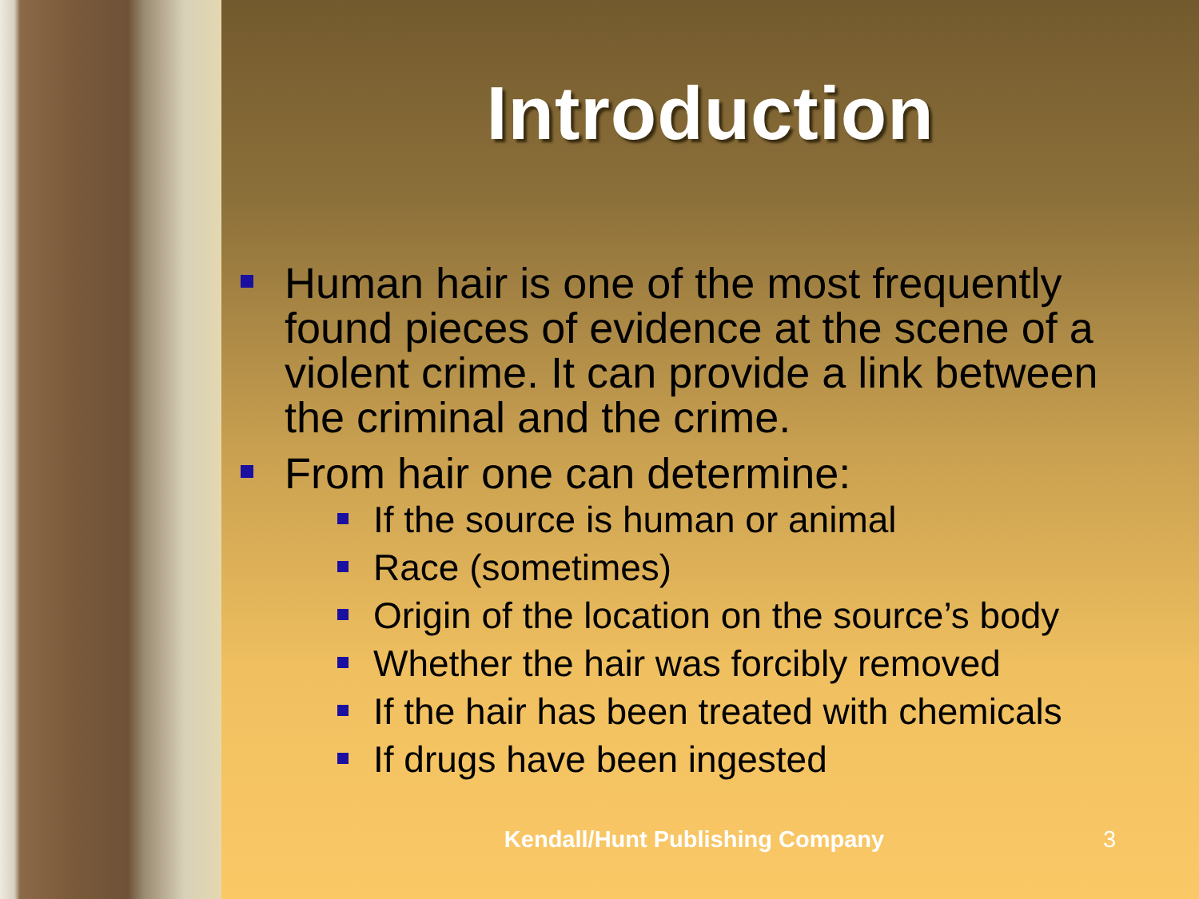Introduction
Human hair is one of the most frequently found pieces of evidence at the scene of a violent crime. It can provide a link between the criminal and the crime.
From hair one can determine:
If the source is human or animal
Race (sometimes)
Origin of the location on the source’s body
Whether the hair was forcibly removed
If the hair has been treated with chemicals
If drugs have been ingested
Kendall/Hunt Publishing Company 3